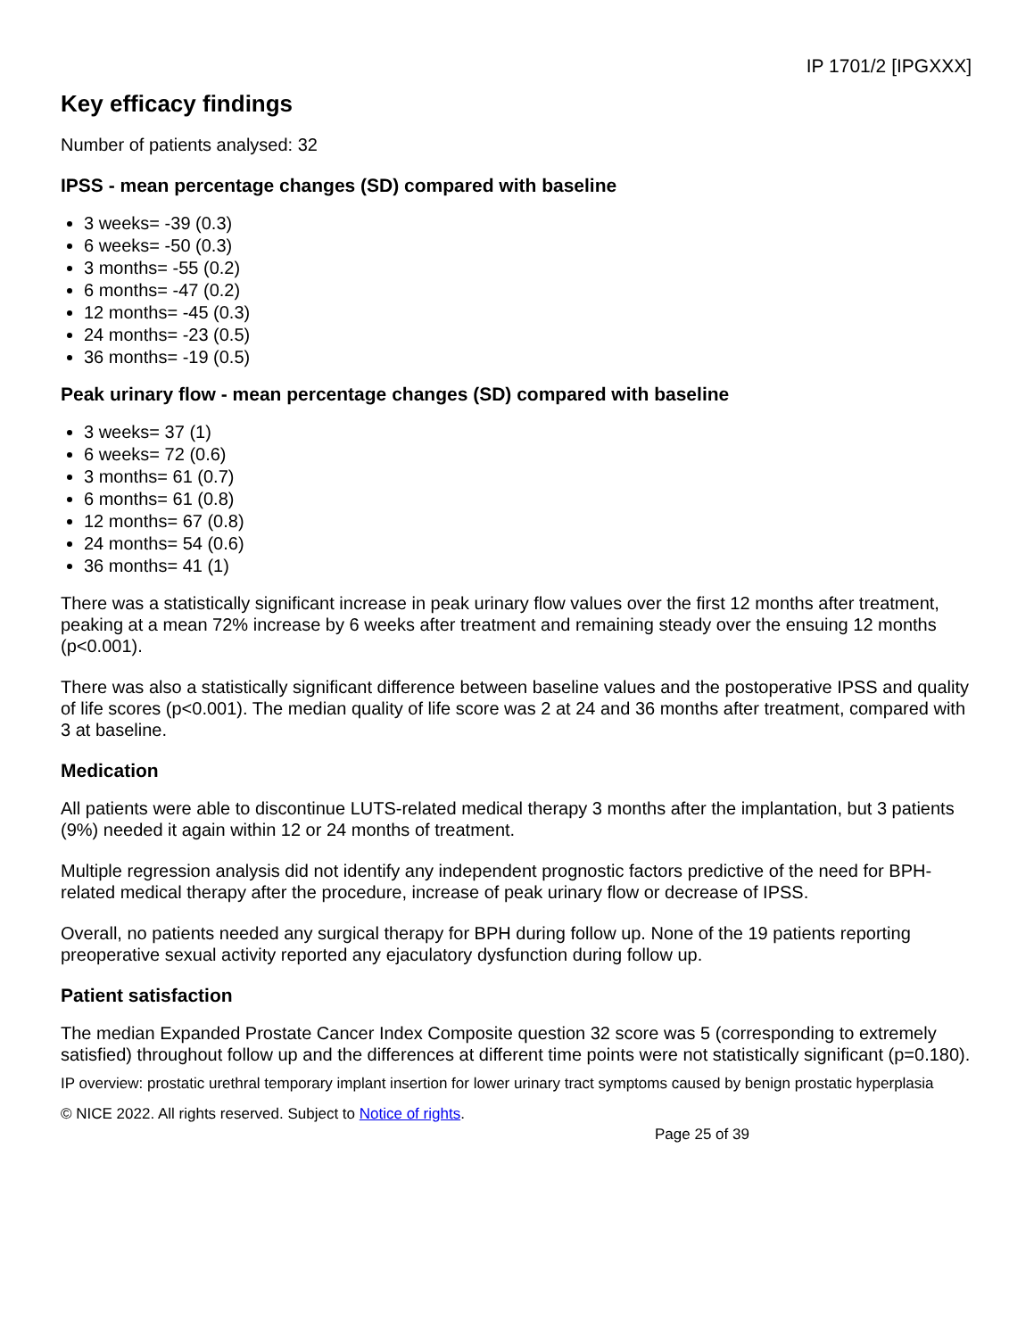IP 1701/2 [IPGXXX]
Key efficacy findings
Number of patients analysed: 32
IPSS - mean percentage changes (SD) compared with baseline
3 weeks= -39 (0.3)
6 weeks= -50 (0.3)
3 months= -55 (0.2)
6 months= -47 (0.2)
12 months= -45 (0.3)
24 months= -23 (0.5)
36 months= -19 (0.5)
Peak urinary flow - mean percentage changes (SD) compared with baseline
3 weeks= 37 (1)
6 weeks= 72 (0.6)
3 months= 61 (0.7)
6 months= 61 (0.8)
12 months= 67 (0.8)
24 months= 54 (0.6)
36 months= 41 (1)
There was a statistically significant increase in peak urinary flow values over the first 12 months after treatment, peaking at a mean 72% increase by 6 weeks after treatment and remaining steady over the ensuing 12 months (p<0.001).
There was also a statistically significant difference between baseline values and the postoperative IPSS and quality of life scores (p<0.001). The median quality of life score was 2 at 24 and 36 months after treatment, compared with 3 at baseline.
Medication
All patients were able to discontinue LUTS-related medical therapy 3 months after the implantation, but 3 patients (9%) needed it again within 12 or 24 months of treatment.
Multiple regression analysis did not identify any independent prognostic factors predictive of the need for BPH-related medical therapy after the procedure, increase of peak urinary flow or decrease of IPSS.
Overall, no patients needed any surgical therapy for BPH during follow up. None of the 19 patients reporting preoperative sexual activity reported any ejaculatory dysfunction during follow up.
Patient satisfaction
The median Expanded Prostate Cancer Index Composite question 32 score was 5 (corresponding to extremely satisfied) throughout follow up and the differences at different time points were not statistically significant (p=0.180).
IP overview: prostatic urethral temporary implant insertion for lower urinary tract symptoms caused by benign prostatic hyperplasia
© NICE 2022. All rights reserved. Subject to Notice of rights.
Page 25 of 39